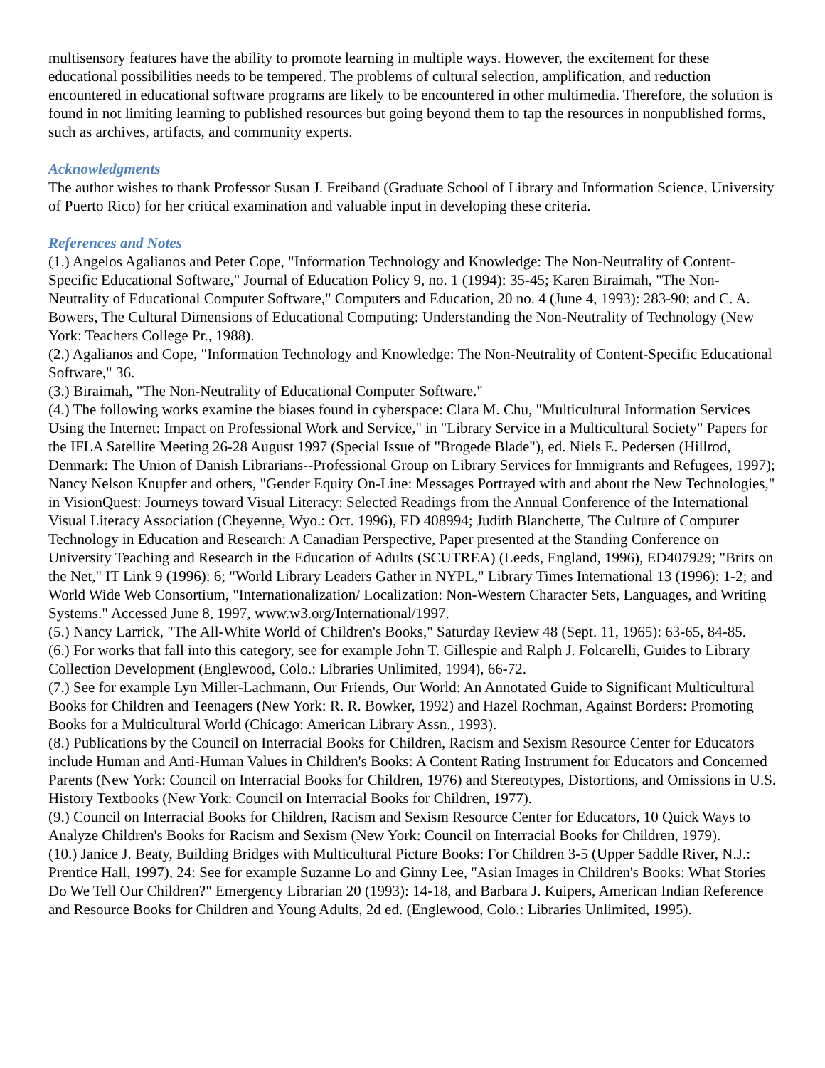multisensory features have the ability to promote learning in multiple ways. However, the excitement for these educational possibilities needs to be tempered. The problems of cultural selection, amplification, and reduction encountered in educational software programs are likely to be encountered in other multimedia. Therefore, the solution is found in not limiting learning to published resources but going beyond them to tap the resources in nonpublished forms, such as archives, artifacts, and community experts.
Acknowledgments
The author wishes to thank Professor Susan J. Freiband (Graduate School of Library and Information Science, University of Puerto Rico) for her critical examination and valuable input in developing these criteria.
References and Notes
(1.) Angelos Agalianos and Peter Cope, "Information Technology and Knowledge: The Non-Neutrality of Content-Specific Educational Software," Journal of Education Policy 9, no. 1 (1994): 35-45; Karen Biraimah, "The Non-Neutrality of Educational Computer Software," Computers and Education, 20 no. 4 (June 4, 1993): 283-90; and C. A. Bowers, The Cultural Dimensions of Educational Computing: Understanding the Non-Neutrality of Technology (New York: Teachers College Pr., 1988).
(2.) Agalianos and Cope, "Information Technology and Knowledge: The Non-Neutrality of Content-Specific Educational Software," 36.
(3.) Biraimah, "The Non-Neutrality of Educational Computer Software."
(4.) The following works examine the biases found in cyberspace: Clara M. Chu, "Multicultural Information Services Using the Internet: Impact on Professional Work and Service," in "Library Service in a Multicultural Society" Papers for the IFLA Satellite Meeting 26-28 August 1997 (Special Issue of "Brogede Blade"), ed. Niels E. Pedersen (Hillrod, Denmark: The Union of Danish Librarians--Professional Group on Library Services for Immigrants and Refugees, 1997); Nancy Nelson Knupfer and others, "Gender Equity On-Line: Messages Portrayed with and about the New Technologies," in VisionQuest: Journeys toward Visual Literacy: Selected Readings from the Annual Conference of the International Visual Literacy Association (Cheyenne, Wyo.: Oct. 1996), ED 408994; Judith Blanchette, The Culture of Computer Technology in Education and Research: A Canadian Perspective, Paper presented at the Standing Conference on University Teaching and Research in the Education of Adults (SCUTREA) (Leeds, England, 1996), ED407929; "Brits on the Net," IT Link 9 (1996): 6; "World Library Leaders Gather in NYPL," Library Times International 13 (1996): 1-2; and World Wide Web Consortium, "Internationalization/ Localization: Non-Western Character Sets, Languages, and Writing Systems." Accessed June 8, 1997, www.w3.org/International/1997.
(5.) Nancy Larrick, "The All-White World of Children's Books," Saturday Review 48 (Sept. 11, 1965): 63-65, 84-85.
(6.) For works that fall into this category, see for example John T. Gillespie and Ralph J. Folcarelli, Guides to Library Collection Development (Englewood, Colo.: Libraries Unlimited, 1994), 66-72.
(7.) See for example Lyn Miller-Lachmann, Our Friends, Our World: An Annotated Guide to Significant Multicultural Books for Children and Teenagers (New York: R. R. Bowker, 1992) and Hazel Rochman, Against Borders: Promoting Books for a Multicultural World (Chicago: American Library Assn., 1993).
(8.) Publications by the Council on Interracial Books for Children, Racism and Sexism Resource Center for Educators include Human and Anti-Human Values in Children's Books: A Content Rating Instrument for Educators and Concerned Parents (New York: Council on Interracial Books for Children, 1976) and Stereotypes, Distortions, and Omissions in U.S. History Textbooks (New York: Council on Interracial Books for Children, 1977).
(9.) Council on Interracial Books for Children, Racism and Sexism Resource Center for Educators, 10 Quick Ways to Analyze Children's Books for Racism and Sexism (New York: Council on Interracial Books for Children, 1979).
(10.) Janice J. Beaty, Building Bridges with Multicultural Picture Books: For Children 3-5 (Upper Saddle River, N.J.: Prentice Hall, 1997), 24: See for example Suzanne Lo and Ginny Lee, "Asian Images in Children's Books: What Stories Do We Tell Our Children?" Emergency Librarian 20 (1993): 14-18, and Barbara J. Kuipers, American Indian Reference and Resource Books for Children and Young Adults, 2d ed. (Englewood, Colo.: Libraries Unlimited, 1995).